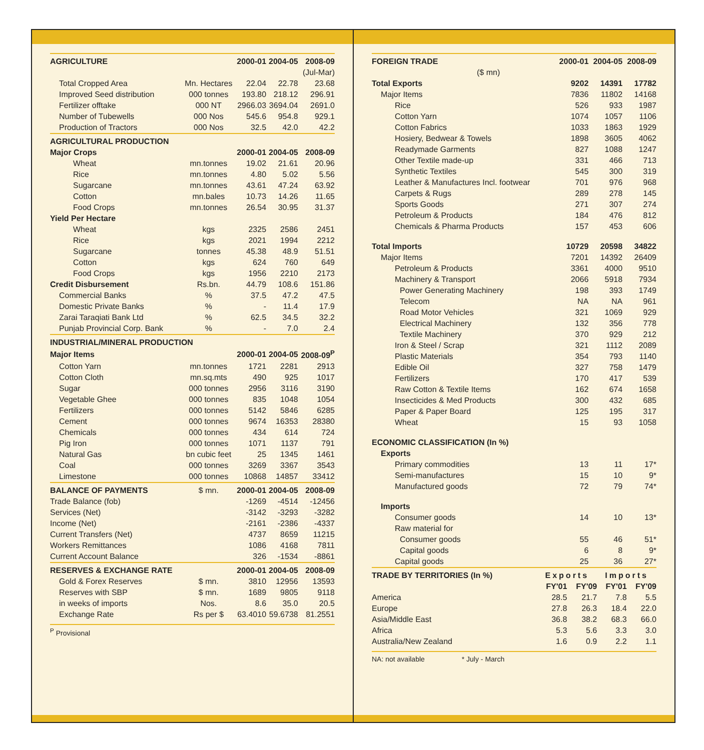| AGRICULTURE | | 2000-01 | 2004-05 | 2008-09 |
| --- | --- | --- | --- | --- |
| | | | | (Jul-Mar) |
| Total Cropped Area | Mn. Hectares | 22.04 | 22.78 | 23.68 |
| Improved Seed distribution | 000 tonnes | 193.80 | 218.12 | 296.91 |
| Fertilizer offtake | 000 NT | 2966.03 | 3694.04 | 2691.0 |
| Number of Tubewells | 000 Nos | 545.6 | 954.8 | 929.1 |
| Production of Tractors | 000 Nos | 32.5 | 42.0 | 42.2 |
| AGRICULTURAL PRODUCTION | | | | |
| Major Crops | | 2000-01 | 2004-05 | 2008-09 |
| Wheat | mn.tonnes | 19.02 | 21.61 | 20.96 |
| Rice | mn.tonnes | 4.80 | 5.02 | 5.56 |
| Sugarcane | mn.tonnes | 43.61 | 47.24 | 63.92 |
| Cotton | mn.bales | 10.73 | 14.26 | 11.65 |
| Food Crops | mn.tonnes | 26.54 | 30.95 | 31.37 |
| Yield Per Hectare | | | | |
| Wheat | kgs | 2325 | 2586 | 2451 |
| Rice | kgs | 2021 | 1994 | 2212 |
| Sugarcane | tonnes | 45.38 | 48.9 | 51.51 |
| Cotton | kgs | 624 | 760 | 649 |
| Food Crops | kgs | 1956 | 2210 | 2173 |
| Credit Disbursement | Rs.bn. | 44.79 | 108.6 | 151.86 |
| Commercial Banks | % | 37.5 | 47.2 | 47.5 |
| Domestic Private Banks | % | - | 11.4 | 17.9 |
| Zarai Taraqiati Bank Ltd | % | 62.5 | 34.5 | 32.2 |
| Punjab Provincial Corp. Bank | % | - | 7.0 | 2.4 |
| INDUSTRIAL/MINERAL PRODUCTION | | | | |
| Major Items | | 2000-01 | 2004-05 | 2008-09<sup>P</sup> |
| Cotton Yarn | mn.tonnes | 1721 | 2281 | 2913 |
| Cotton Cloth | mn.sq.mts | 490 | 925 | 1017 |
| Sugar | 000 tonnes | 2956 | 3116 | 3190 |
| Vegetable Ghee | 000 tonnes | 835 | 1048 | 1054 |
| Fertilizers | 000 tonnes | 5142 | 5846 | 6285 |
| Cement | 000 tonnes | 9674 | 16353 | 28380 |
| Chemicals | 000 tonnes | 434 | 614 | 724 |
| Pig Iron | 000 tonnes | 1071 | 1137 | 791 |
| Natural Gas | bn cubic feet | 25 | 1345 | 1461 |
| Coal | 000 tonnes | 3269 | 3367 | 3543 |
| Limestone | 000 tonnes | 10868 | 14857 | 33412 |
| BALANCE OF PAYMENTS | $ mn. | 2000-01 | 2004-05 | 2008-09 |
| Trade Balance (fob) | | -1269 | -4514 | -12456 |
| Services (Net) | | -3142 | -3293 | -3282 |
| Income (Net) | | -2161 | -2386 | -4337 |
| Current Transfers (Net) | | 4737 | 8659 | 11215 |
| Workers Remittances | | 1086 | 4168 | 7811 |
| Current Account Balance | | 326 | -1534 | -8861 |
| RESERVES & EXCHANGE RATE | | 2000-01 | 2004-05 | 2008-09 |
| Gold & Forex Reserves | $ mn. | 3810 | 12956 | 13593 |
| Reserves with SBP | $ mn. | 1689 | 9805 | 9118 |
| in weeks of imports | Nos. | 8.6 | 35.0 | 20.5 |
| Exchange Rate | Rs per $ | 63.4010 | 59.6738 | 81.2551 |
<sup>P</sup> Provisional
| FOREIGN TRADE | 2000-01 | 2004-05 | 2008-09 |
| --- | --- | --- | --- |
| ($ mn) | | | |
| Total Exports | 9202 | 14391 | 17782 |
| Major Items | 7836 | 11802 | 14168 |
| Rice | 526 | 933 | 1987 |
| Cotton Yarn | 1074 | 1057 | 1106 |
| Cotton Fabrics | 1033 | 1863 | 1929 |
| Hosiery, Bedwear & Towels | 1898 | 3605 | 4062 |
| Readymade Garments | 827 | 1088 | 1247 |
| Other Textile made-up | 331 | 466 | 713 |
| Synthetic Textiles | 545 | 300 | 319 |
| Leather & Manufactures Incl. footwear | 701 | 976 | 968 |
| Carpets & Rugs | 289 | 278 | 145 |
| Sports Goods | 271 | 307 | 274 |
| Petroleum & Products | 184 | 476 | 812 |
| Chemicals & Pharma Products | 157 | 453 | 606 |
| Total Imports | 10729 | 20598 | 34822 |
| Major Items | 7201 | 14392 | 26409 |
| Petroleum & Products | 3361 | 4000 | 9510 |
| Machinery & Transport | 2066 | 5918 | 7934 |
| Power Generating Machinery | 198 | 393 | 1749 |
| Telecom | NA | NA | 961 |
| Road Motor Vehicles | 321 | 1069 | 929 |
| Electrical Machinery | 132 | 356 | 778 |
| Textile Machinery | 370 | 929 | 212 |
| Iron & Steel / Scrap | 321 | 1112 | 2089 |
| Plastic Materials | 354 | 793 | 1140 |
| Edible Oil | 327 | 758 | 1479 |
| Fertilizers | 170 | 417 | 539 |
| Raw Cotton & Textile Items | 162 | 674 | 1658 |
| Insecticides & Med Products | 300 | 432 | 685 |
| Paper & Paper Board | 125 | 195 | 317 |
| Wheat | 15 | 93 | 1058 |
| ECONOMIC CLASSIFICATION (In %) | | | |
| Exports | | | |
| Primary commodities | 13 | 11 | 17* |
| Semi-manufactures | 15 | 10 | 9* |
| Manufactured goods | 72 | 79 | 74* |
| Imports | | | |
| Consumer goods | 14 | 10 | 13* |
| Raw material for | | | |
| Consumer goods | 55 | 46 | 51* |
| Capital goods | 6 | 8 | 9* |
| Capital goods | 25 | 36 | 27* |
| TRADE BY TERRITORIES (In %) | Exports | | Imports | |
| --- | --- | --- | --- | --- |
| | FY'01 | FY'09 | FY'01 | FY'09 |
| America | 28.5 | 21.7 | 7.8 | 5.5 |
| Europe | 27.8 | 26.3 | 18.4 | 22.0 |
| Asia/Middle East | 36.8 | 38.2 | 68.3 | 66.0 |
| Africa | 5.3 | 5.6 | 3.3 | 3.0 |
| Australia/New Zealand | 1.6 | 0.9 | 2.2 | 1.1 |
NA: not available * July - March